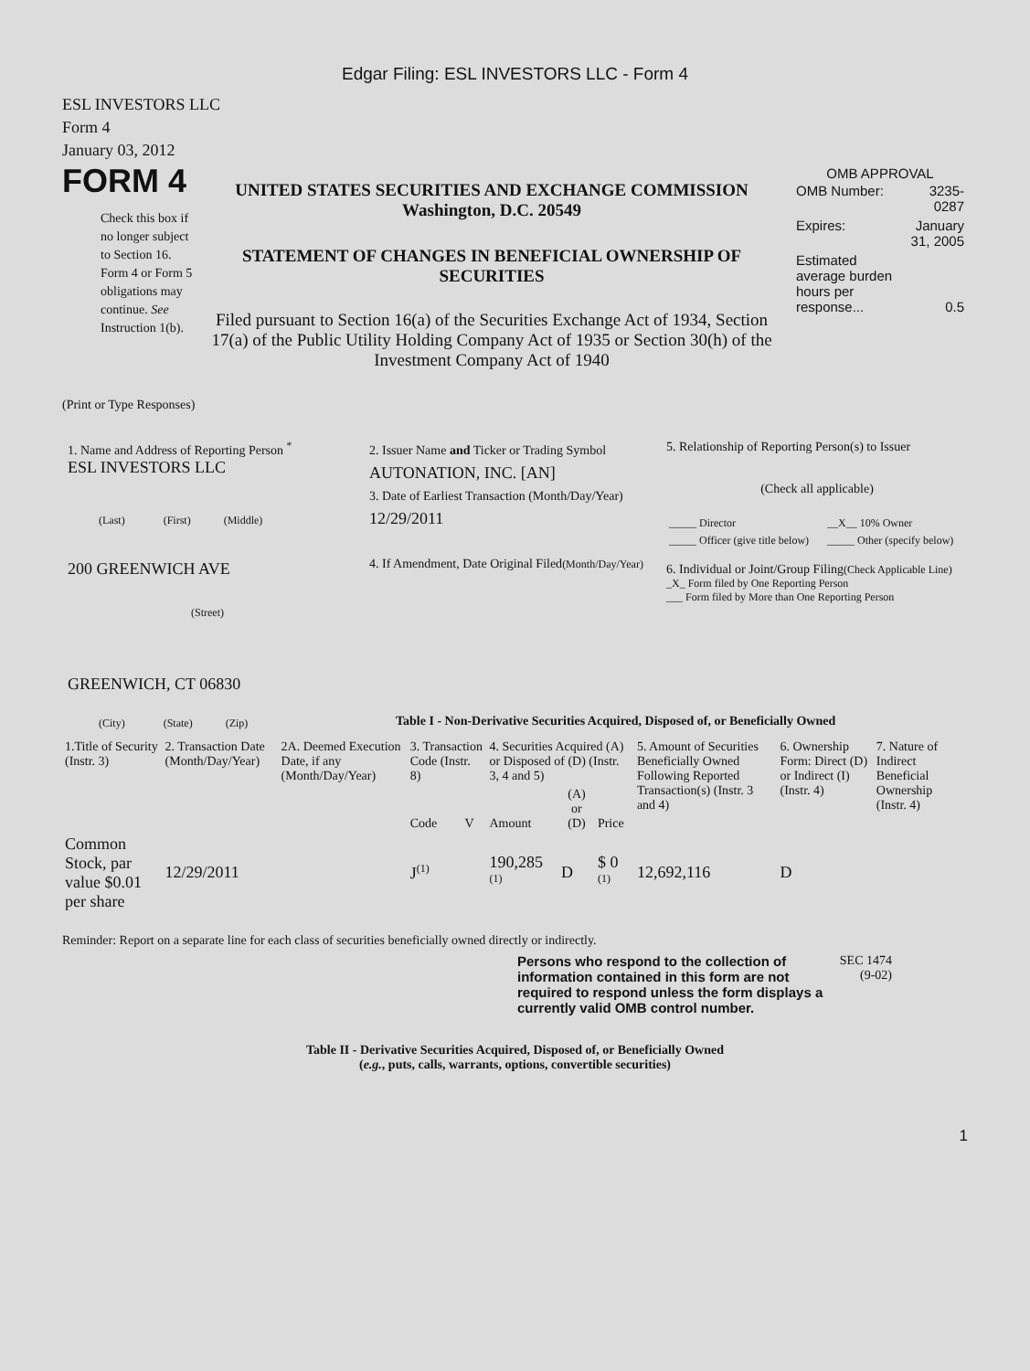Edgar Filing: ESL INVESTORS LLC - Form 4
ESL INVESTORS LLC
Form 4
January 03, 2012
FORM 4
Check this box if no longer subject to Section 16. Form 4 or Form 5 obligations may continue. See Instruction 1(b).
UNITED STATES SECURITIES AND EXCHANGE COMMISSION
Washington, D.C. 20549
STATEMENT OF CHANGES IN BENEFICIAL OWNERSHIP OF SECURITIES
Filed pursuant to Section 16(a) of the Securities Exchange Act of 1934, Section 17(a) of the Public Utility Holding Company Act of 1935 or Section 30(h) of the Investment Company Act of 1940
OMB APPROVAL
| OMB Number: | 3235-0287 |
| Expires: | January 31, 2005 |
| Estimated average burden hours per response... | 0.5 |
(Print or Type Responses)
1. Name and Address of Reporting Person <sup>*</sup>
ESL INVESTORS LLC
(Last) (First) (Middle)
200 GREENWICH AVE
(Street)
GREENWICH, CT 06830
(City) (State) (Zip)
2. Issuer Name and Ticker or Trading Symbol
AUTONATION, INC. [AN]
3. Date of Earliest Transaction (Month/Day/Year)
12/29/2011
4. If Amendment, Date Original Filed(Month/Day/Year)
5. Relationship of Reporting Person(s) to Issuer
(Check all applicable)
| _____ Director | __X__ 10% Owner |
| _____ Officer (give title below) | _____ Other (specify below) |
6. Individual or Joint/Group Filing(Check Applicable Line)
_X_ Form filed by One Reporting Person
___ Form filed by More than One Reporting Person
Table I - Non-Derivative Securities Acquired, Disposed of, or Beneficially Owned
| 1.Title of Security (Instr. 3) | 2. Transaction Date (Month/Day/Year) | 2A. Deemed Execution Date, if any (Month/Day/Year) | 3. Transaction Code (Instr. 8) | | 4. Securities Acquired (A) or Disposed of (D) (Instr. 3, 4 and 5) | | | 5. Amount of Securities Beneficially Owned Following Reported Transaction(s) (Instr. 3 and 4) | 6. Ownership Form: Direct (D) or Indirect (I) (Instr. 4) | 7. Nature of Indirect Beneficial Ownership (Instr. 4) |
| --- | --- | --- | --- | --- | --- | --- | --- | --- | --- | --- |
| | | | Code | V | Amount | (A) or (D) | Price | | | |
| Common Stock, par value $0.01 per share | 12/29/2011 | | J<sup>(1)</sup> | | 190,285 <sup>(1)</sup> | D | $ 0 <sup>(1)</sup> | 12,692,116 | D | |
Reminder: Report on a separate line for each class of securities beneficially owned directly or indirectly.
Persons who respond to the collection of information contained in this form are not required to respond unless the form displays a currently valid OMB control number.
SEC 1474 (9-02)
Table II - Derivative Securities Acquired, Disposed of, or Beneficially Owned
(e.g., puts, calls, warrants, options, convertible securities)
1